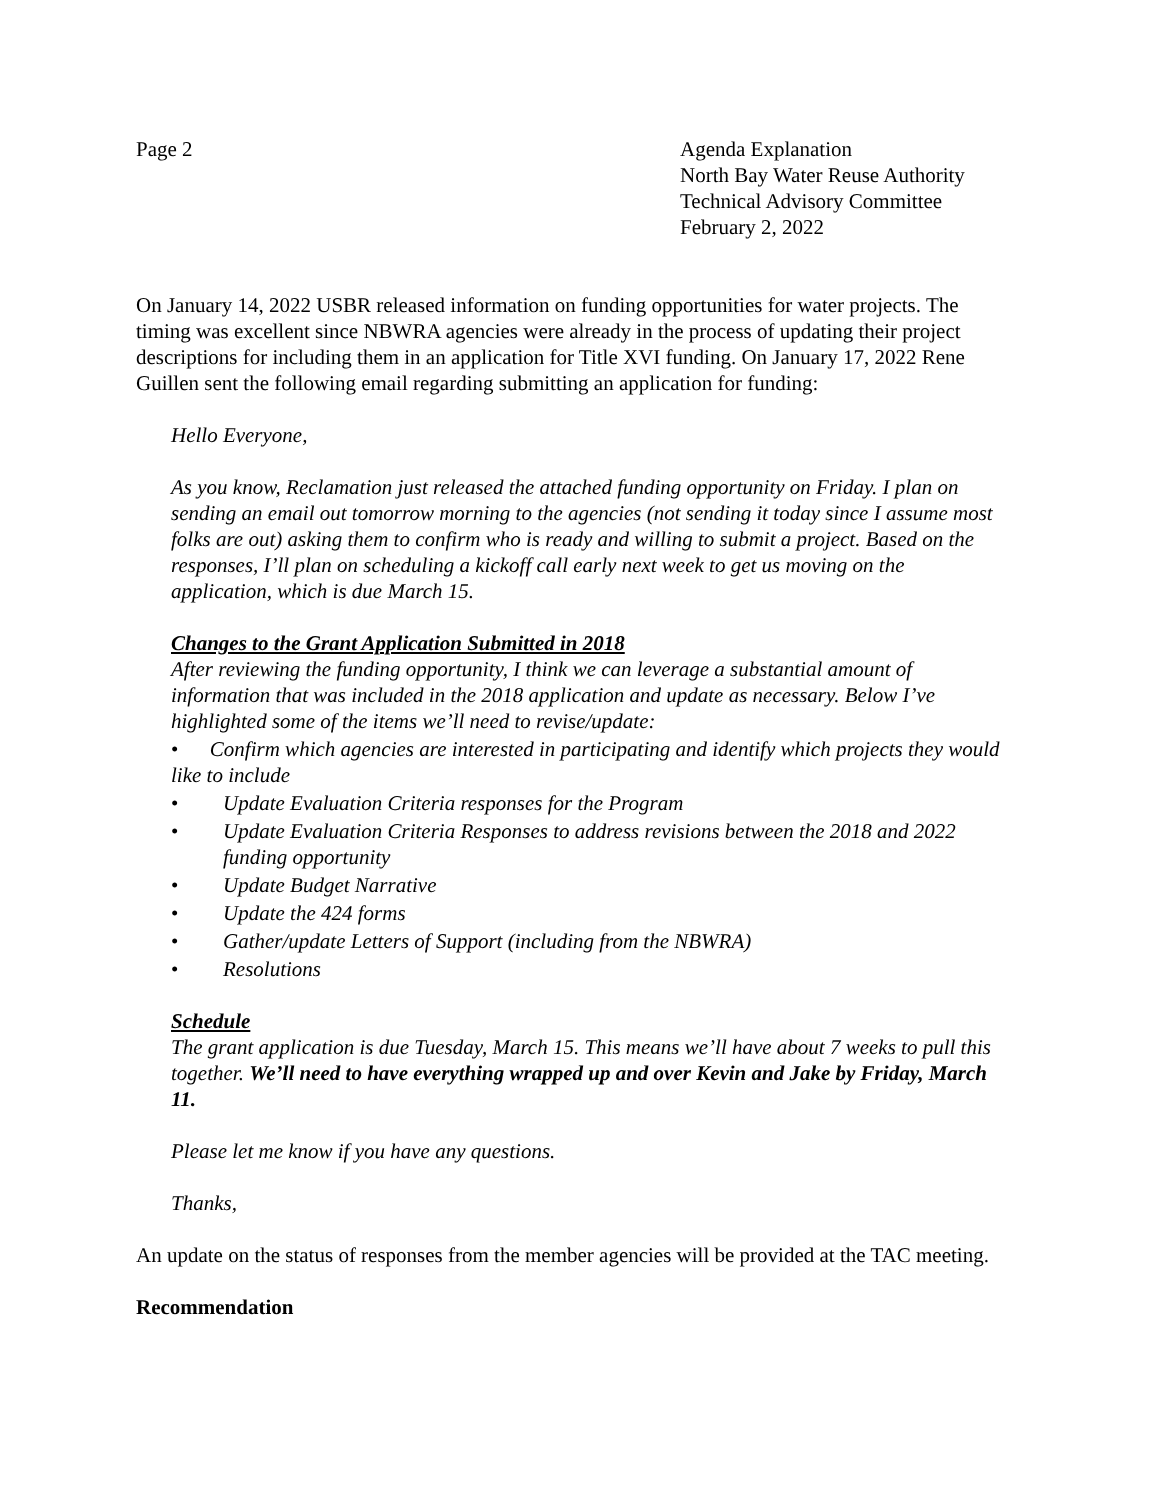Page 2 Agenda Explanation
North Bay Water Reuse Authority
Technical Advisory Committee
February 2, 2022
On January 14, 2022 USBR released information on funding opportunities for water projects. The timing was excellent since NBWRA agencies were already in the process of updating their project descriptions for including them in an application for Title XVI funding. On January 17, 2022 Rene Guillen sent the following email regarding submitting an application for funding:
Hello Everyone,
As you know, Reclamation just released the attached funding opportunity on Friday. I plan on sending an email out tomorrow morning to the agencies (not sending it today since I assume most folks are out) asking them to confirm who is ready and willing to submit a project. Based on the responses, I’ll plan on scheduling a kickoff call early next week to get us moving on the application, which is due March 15.
Changes to the Grant Application Submitted in 2018
After reviewing the funding opportunity, I think we can leverage a substantial amount of information that was included in the 2018 application and update as necessary. Below I’ve highlighted some of the items we’ll need to revise/update:
• Confirm which agencies are interested in participating and identify which projects they would like to include
• Update Evaluation Criteria responses for the Program
• Update Evaluation Criteria Responses to address revisions between the 2018 and 2022 funding opportunity
• Update Budget Narrative
• Update the 424 forms
• Gather/update Letters of Support (including from the NBWRA)
• Resolutions
Schedule
The grant application is due Tuesday, March 15. This means we’ll have about 7 weeks to pull this together. We’ll need to have everything wrapped up and over Kevin and Jake by Friday, March 11.
Please let me know if you have any questions.
Thanks,
An update on the status of responses from the member agencies will be provided at the TAC meeting.
Recommendation